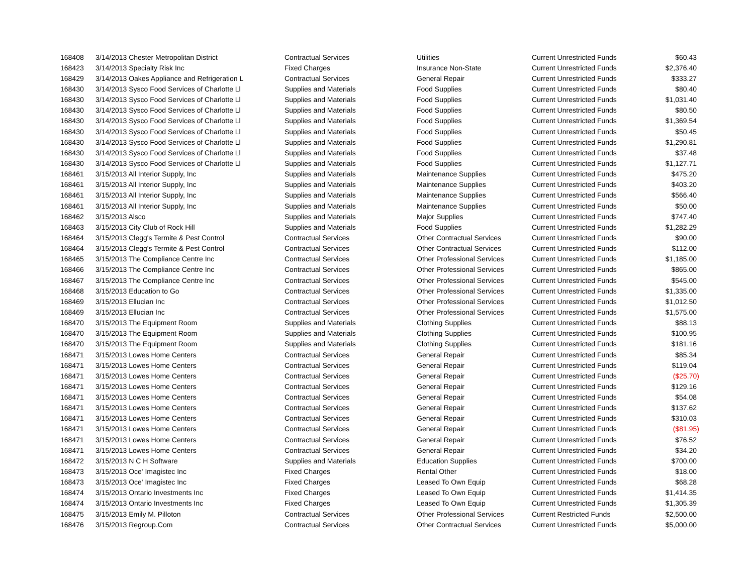| 168408 | 3/14/2013 Chester Metropolitan District | Contractual Services | Utilities | Current Unrestricted Funds | $60.43 |
| 168423 | 3/14/2013 Specialty Risk Inc | Fixed Charges | Insurance Non-State | Current Unrestricted Funds | $2,376.40 |
| 168429 | 3/14/2013 Oakes Appliance and Refrigeration L | Contractual Services | General Repair | Current Unrestricted Funds | $333.27 |
| 168430 | 3/14/2013 Sysco Food Services of Charlotte Ll | Supplies and Materials | Food Supplies | Current Unrestricted Funds | $80.40 |
| 168430 | 3/14/2013 Sysco Food Services of Charlotte Ll | Supplies and Materials | Food Supplies | Current Unrestricted Funds | $1,031.40 |
| 168430 | 3/14/2013 Sysco Food Services of Charlotte Ll | Supplies and Materials | Food Supplies | Current Unrestricted Funds | $80.50 |
| 168430 | 3/14/2013 Sysco Food Services of Charlotte Ll | Supplies and Materials | Food Supplies | Current Unrestricted Funds | $1,369.54 |
| 168430 | 3/14/2013 Sysco Food Services of Charlotte Ll | Supplies and Materials | Food Supplies | Current Unrestricted Funds | $50.45 |
| 168430 | 3/14/2013 Sysco Food Services of Charlotte Ll | Supplies and Materials | Food Supplies | Current Unrestricted Funds | $1,290.81 |
| 168430 | 3/14/2013 Sysco Food Services of Charlotte Ll | Supplies and Materials | Food Supplies | Current Unrestricted Funds | $37.48 |
| 168430 | 3/14/2013 Sysco Food Services of Charlotte Ll | Supplies and Materials | Food Supplies | Current Unrestricted Funds | $1,127.71 |
| 168461 | 3/15/2013 All Interior Supply, Inc | Supplies and Materials | Maintenance Supplies | Current Unrestricted Funds | $475.20 |
| 168461 | 3/15/2013 All Interior Supply, Inc | Supplies and Materials | Maintenance Supplies | Current Unrestricted Funds | $403.20 |
| 168461 | 3/15/2013 All Interior Supply, Inc | Supplies and Materials | Maintenance Supplies | Current Unrestricted Funds | $566.40 |
| 168461 | 3/15/2013 All Interior Supply, Inc | Supplies and Materials | Maintenance Supplies | Current Unrestricted Funds | $50.00 |
| 168462 | 3/15/2013 Alsco | Supplies and Materials | Major Supplies | Current Unrestricted Funds | $747.40 |
| 168463 | 3/15/2013 City Club of Rock Hill | Supplies and Materials | Food Supplies | Current Unrestricted Funds | $1,282.29 |
| 168464 | 3/15/2013 Clegg's Termite & Pest Control | Contractual Services | Other Contractual Services | Current Unrestricted Funds | $90.00 |
| 168464 | 3/15/2013 Clegg's Termite & Pest Control | Contractual Services | Other Contractual Services | Current Unrestricted Funds | $112.00 |
| 168465 | 3/15/2013 The Compliance Centre Inc | Contractual Services | Other Professional Services | Current Unrestricted Funds | $1,185.00 |
| 168466 | 3/15/2013 The Compliance Centre Inc | Contractual Services | Other Professional Services | Current Unrestricted Funds | $865.00 |
| 168467 | 3/15/2013 The Compliance Centre Inc | Contractual Services | Other Professional Services | Current Unrestricted Funds | $545.00 |
| 168468 | 3/15/2013 Education to Go | Contractual Services | Other Professional Services | Current Unrestricted Funds | $1,335.00 |
| 168469 | 3/15/2013 Ellucian Inc | Contractual Services | Other Professional Services | Current Unrestricted Funds | $1,012.50 |
| 168469 | 3/15/2013 Ellucian Inc | Contractual Services | Other Professional Services | Current Unrestricted Funds | $1,575.00 |
| 168470 | 3/15/2013 The Equipment Room | Supplies and Materials | Clothing Supplies | Current Unrestricted Funds | $88.13 |
| 168470 | 3/15/2013 The Equipment Room | Supplies and Materials | Clothing Supplies | Current Unrestricted Funds | $100.95 |
| 168470 | 3/15/2013 The Equipment Room | Supplies and Materials | Clothing Supplies | Current Unrestricted Funds | $181.16 |
| 168471 | 3/15/2013 Lowes Home Centers | Contractual Services | General Repair | Current Unrestricted Funds | $85.34 |
| 168471 | 3/15/2013 Lowes Home Centers | Contractual Services | General Repair | Current Unrestricted Funds | $119.04 |
| 168471 | 3/15/2013 Lowes Home Centers | Contractual Services | General Repair | Current Unrestricted Funds | ($25.70) |
| 168471 | 3/15/2013 Lowes Home Centers | Contractual Services | General Repair | Current Unrestricted Funds | $129.16 |
| 168471 | 3/15/2013 Lowes Home Centers | Contractual Services | General Repair | Current Unrestricted Funds | $54.08 |
| 168471 | 3/15/2013 Lowes Home Centers | Contractual Services | General Repair | Current Unrestricted Funds | $137.62 |
| 168471 | 3/15/2013 Lowes Home Centers | Contractual Services | General Repair | Current Unrestricted Funds | $310.03 |
| 168471 | 3/15/2013 Lowes Home Centers | Contractual Services | General Repair | Current Unrestricted Funds | ($81.95) |
| 168471 | 3/15/2013 Lowes Home Centers | Contractual Services | General Repair | Current Unrestricted Funds | $76.52 |
| 168471 | 3/15/2013 Lowes Home Centers | Contractual Services | General Repair | Current Unrestricted Funds | $34.20 |
| 168472 | 3/15/2013 N C H Software | Supplies and Materials | Education Supplies | Current Unrestricted Funds | $700.00 |
| 168473 | 3/15/2013 Oce' Imagistec Inc | Fixed Charges | Rental Other | Current Unrestricted Funds | $18.00 |
| 168473 | 3/15/2013 Oce' Imagistec Inc | Fixed Charges | Leased To Own Equip | Current Unrestricted Funds | $68.28 |
| 168474 | 3/15/2013 Ontario Investments Inc | Fixed Charges | Leased To Own Equip | Current Unrestricted Funds | $1,414.35 |
| 168474 | 3/15/2013 Ontario Investments Inc | Fixed Charges | Leased To Own Equip | Current Unrestricted Funds | $1,305.39 |
| 168475 | 3/15/2013 Emily M. Pilloton | Contractual Services | Other Professional Services | Current Restricted Funds | $2,500.00 |
| 168476 | 3/15/2013 Regroup.Com | Contractual Services | Other Contractual Services | Current Unrestricted Funds | $5,000.00 |